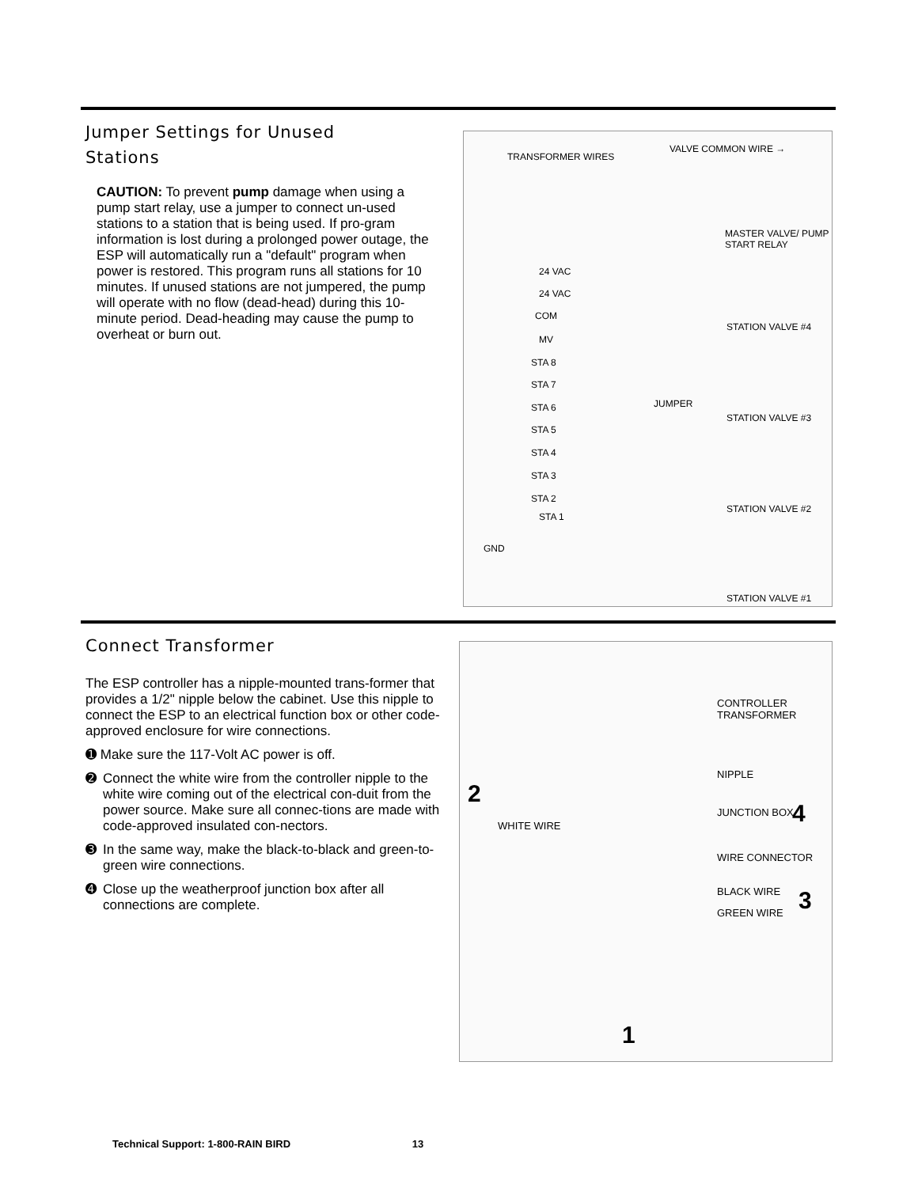Jumper Settings for Unused
Stations
CAUTION: To prevent pump damage when using a pump start relay, use a jumper to connect un-used stations to a station that is being used. If pro-gram information is lost during a prolonged power outage, the ESP will automatically run a "default" program when power is restored. This program runs all stations for 10 minutes. If unused stations are not jumpered, the pump will operate with no flow (dead-head) during this 10-minute period. Dead-heading may cause the pump to overheat or burn out.
TRANSFORMER WIRES
VALVE COMMON WIRE →
MASTER VALVE/ PUMP START RELAY
24 VAC
24 VAC
COM
MV
STA 8
STA 7
STA 6
STA 5
STA 4
STA 3
STA 2
STA 1
GND
JUMPER
STATION VALVE #4
STATION VALVE #3
STATION VALVE #2
STATION VALVE #1
Connect Transformer
The ESP controller has a nipple-mounted trans-former that provides a 1/2" nipple below the cabinet. Use this nipple to connect the ESP to an electrical function box or other code-approved enclosure for wire connections.
➊ Make sure the 117-Volt AC power is off.
➋ Connect the white wire from the controller nipple to the white wire coming out of the electrical con-duit from the power source. Make sure all connec-tions are made with code-approved insulated con-nectors.
➌ In the same way, make the black-to-black and green-to-green wire connections.
➍ Close up the weatherproof junction box after all connections are complete.
CONTROLLER TRANSFORMER
NIPPLE
2
WHITE WIRE
JUNCTION BOX 4
WIRE CONNECTOR
BLACK WIRE
GREEN WIRE 3
1
Technical Support: 1-800-RAIN BIRD 13